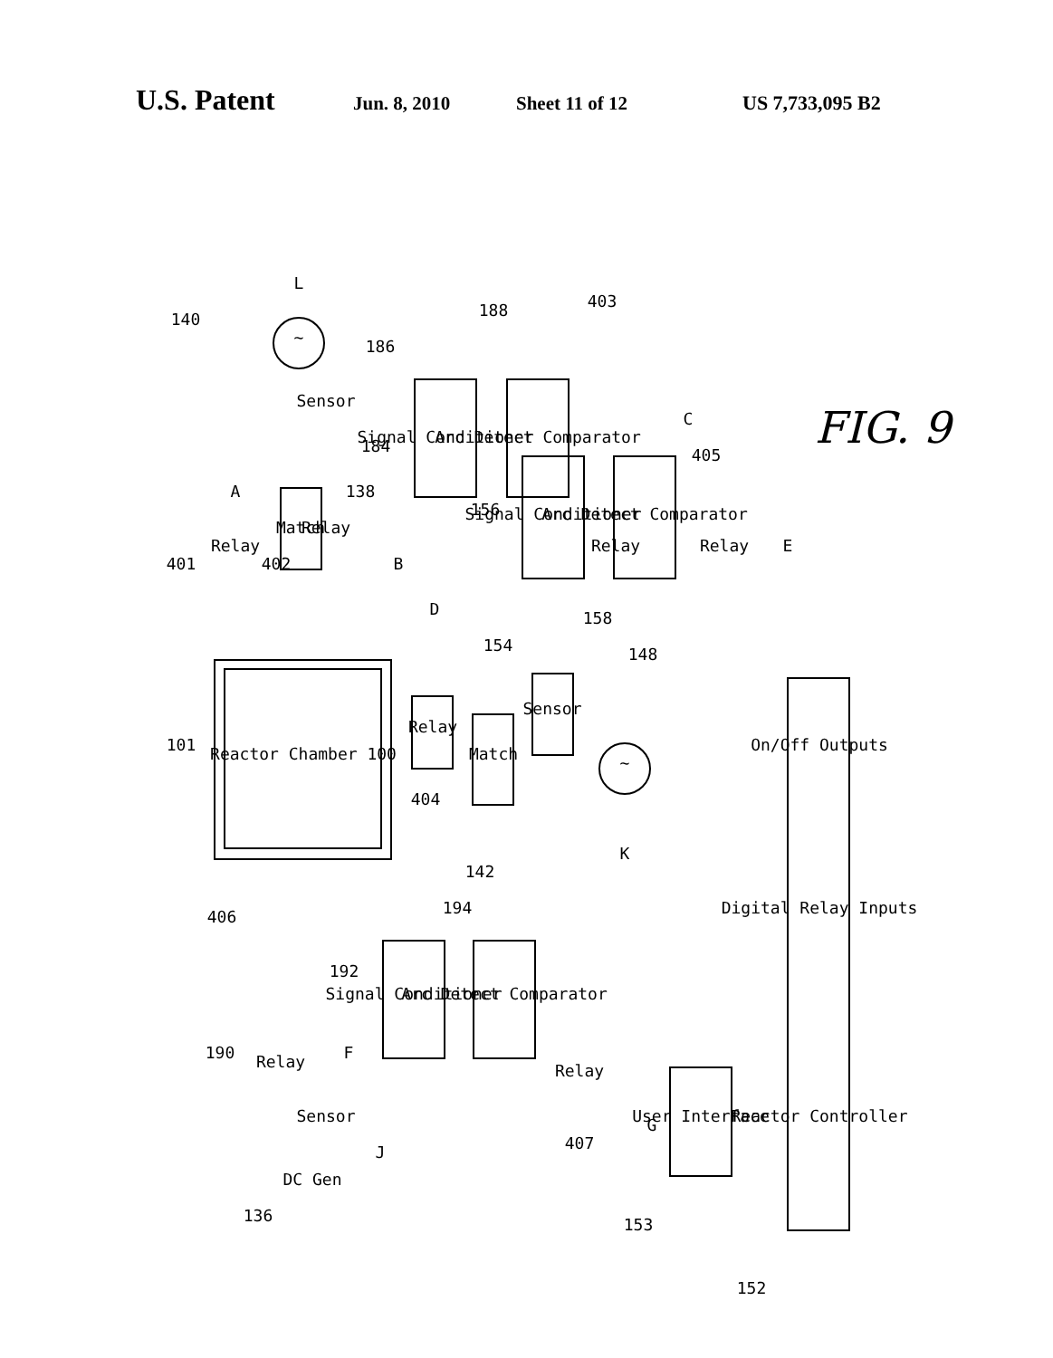U.S. Patent Jun. 8, 2010 Sheet 11 of 12 US 7,733,095 B2
Reactor Chamber 100
Match
Relay
Match
Sensor
Signal Conditioner
Arc Detect Comparator
Signal Conditioner
Arc Detect Comparator
Signal Conditioner
Arc Detect Comparator
On/Off Outputs
Digital Relay Inputs
Reactor Controller
User Interface
Sensor
Relay
DC Gen
Relay
Relay
Sensor
Relay
Relay
Relay
~
~
L
A
B
C
D
E
F
G
J
K
140
184
186
188
403
138
405
156
158
401
402
154
148
101
404
142
406
192
194
190
407
136
153
152
FIG. 9